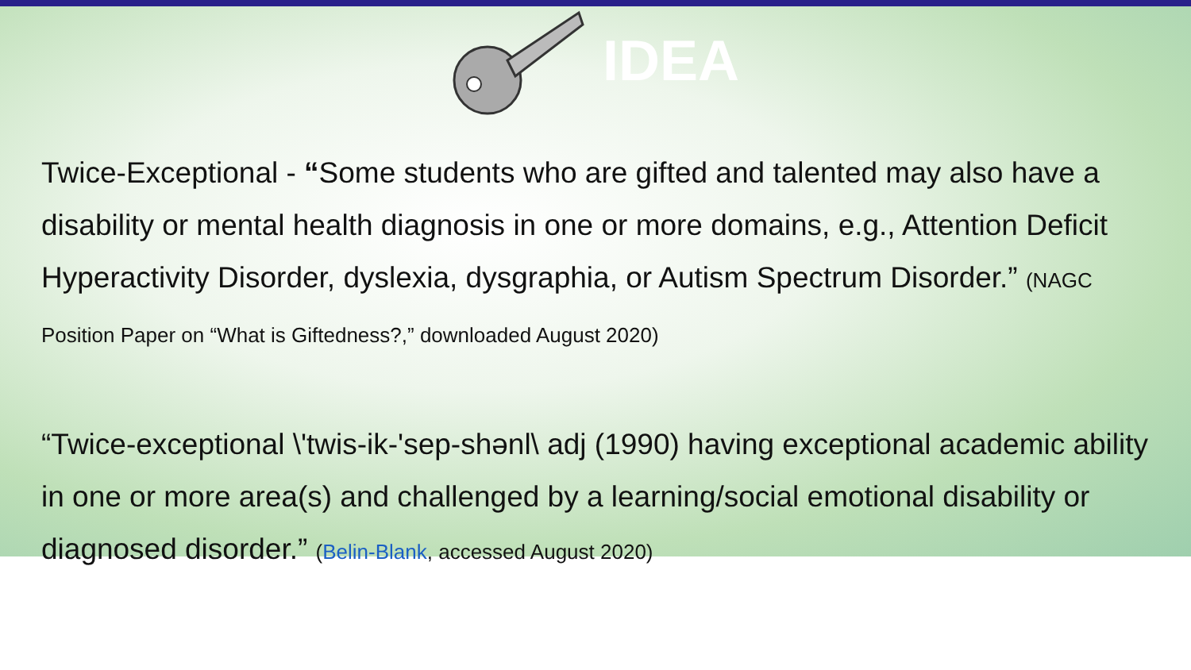IDEA
Twice-Exceptional - “Some students who are gifted and talented may also have a disability or mental health diagnosis in one or more domains, e.g., Attention Deficit Hyperactivity Disorder, dyslexia, dysgraphia, or Autism Spectrum Disorder.” (NAGC Position Paper on “What is Giftedness?,” downloaded August 2020)
“Twice-exceptional \'twis-ik-'sep-shənl\ adj (1990) having exceptional academic ability in one or more area(s) and challenged by a learning/social emotional disability or diagnosed disorder.” (Belin-Blank, accessed August 2020)